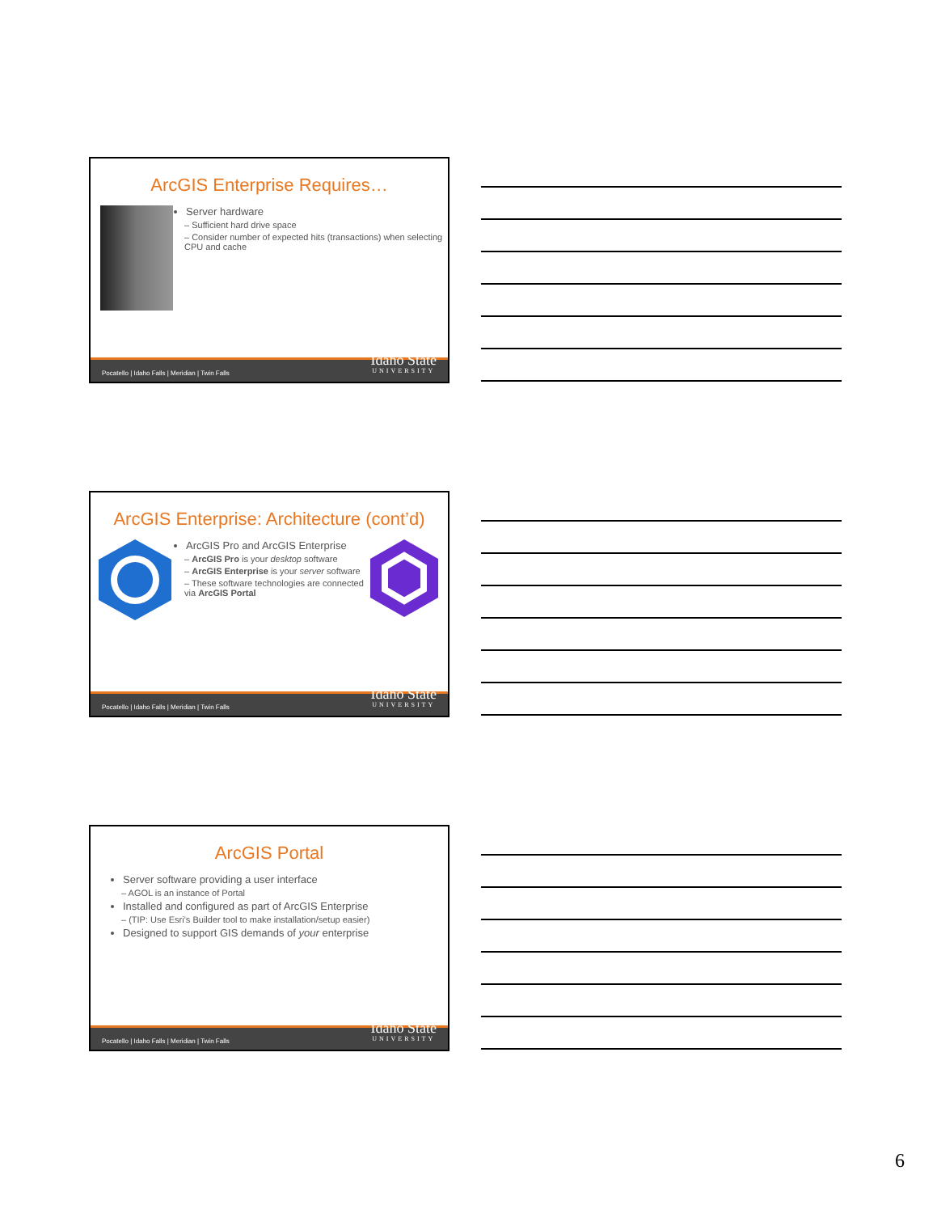ArcGIS Enterprise Requires…
Server hardware
– Sufficient hard drive space
– Consider number of expected hits (transactions) when selecting CPU and cache
Pocatello | Idaho Falls | Meridian | Twin Falls Idaho State
UNIVERSITY
ArcGIS Enterprise: Architecture (cont’d)
ArcGIS Pro and ArcGIS Enterprise
– ArcGIS Pro is your desktop software
– ArcGIS Enterprise is your server software
– These software technologies are connected via ArcGIS Portal
Pocatello | Idaho Falls | Meridian | Twin Falls Idaho State
UNIVERSITY
ArcGIS Portal
Server software providing a user interface
– AGOL is an instance of Portal
Installed and configured as part of ArcGIS Enterprise
– (TIP: Use Esri’s Builder tool to make installation/setup easier)
Designed to support GIS demands of your enterprise
Pocatello | Idaho Falls | Meridian | Twin Falls Idaho State
UNIVERSITY
6